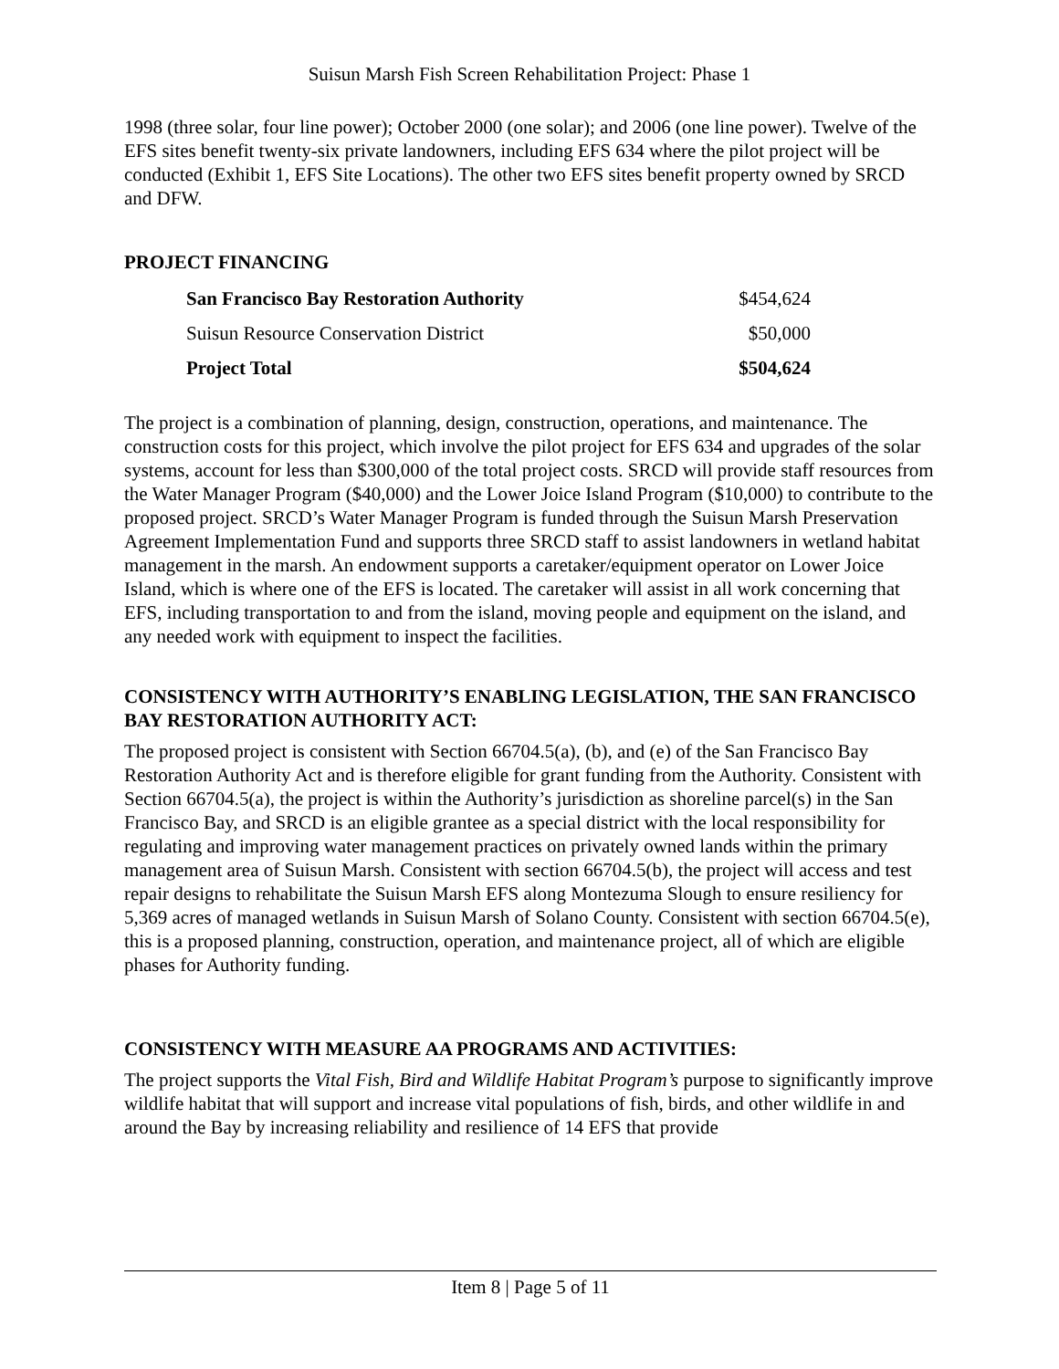Suisun Marsh Fish Screen Rehabilitation Project: Phase 1
1998 (three solar, four line power); October 2000 (one solar); and 2006 (one line power). Twelve of the EFS sites benefit twenty-six private landowners, including EFS 634 where the pilot project will be conducted (Exhibit 1, EFS Site Locations). The other two EFS sites benefit property owned by SRCD and DFW.
PROJECT FINANCING
| San Francisco Bay Restoration Authority | $454,624 |
| Suisun Resource Conservation District | $50,000 |
| Project Total | $504,624 |
The project is a combination of planning, design, construction, operations, and maintenance. The construction costs for this project, which involve the pilot project for EFS 634 and upgrades of the solar systems, account for less than $300,000 of the total project costs. SRCD will provide staff resources from the Water Manager Program ($40,000) and the Lower Joice Island Program ($10,000) to contribute to the proposed project. SRCD’s Water Manager Program is funded through the Suisun Marsh Preservation Agreement Implementation Fund and supports three SRCD staff to assist landowners in wetland habitat management in the marsh. An endowment supports a caretaker/equipment operator on Lower Joice Island, which is where one of the EFS is located. The caretaker will assist in all work concerning that EFS, including transportation to and from the island, moving people and equipment on the island, and any needed work with equipment to inspect the facilities.
CONSISTENCY WITH AUTHORITY’S ENABLING LEGISLATION, THE SAN FRANCISCO BAY RESTORATION AUTHORITY ACT:
The proposed project is consistent with Section 66704.5(a), (b), and (e) of the San Francisco Bay Restoration Authority Act and is therefore eligible for grant funding from the Authority. Consistent with Section 66704.5(a), the project is within the Authority’s jurisdiction as shoreline parcel(s) in the San Francisco Bay, and SRCD is an eligible grantee as a special district with the local responsibility for regulating and improving water management practices on privately owned lands within the primary management area of Suisun Marsh. Consistent with section 66704.5(b), the project will access and test repair designs to rehabilitate the Suisun Marsh EFS along Montezuma Slough to ensure resiliency for 5,369 acres of managed wetlands in Suisun Marsh of Solano County. Consistent with section 66704.5(e), this is a proposed planning, construction, operation, and maintenance project, all of which are eligible phases for Authority funding.
CONSISTENCY WITH MEASURE AA PROGRAMS AND ACTIVITIES:
The project supports the Vital Fish, Bird and Wildlife Habitat Program’s purpose to significantly improve wildlife habitat that will support and increase vital populations of fish, birds, and other wildlife in and around the Bay by increasing reliability and resilience of 14 EFS that provide
Item 8 | Page 5 of 11